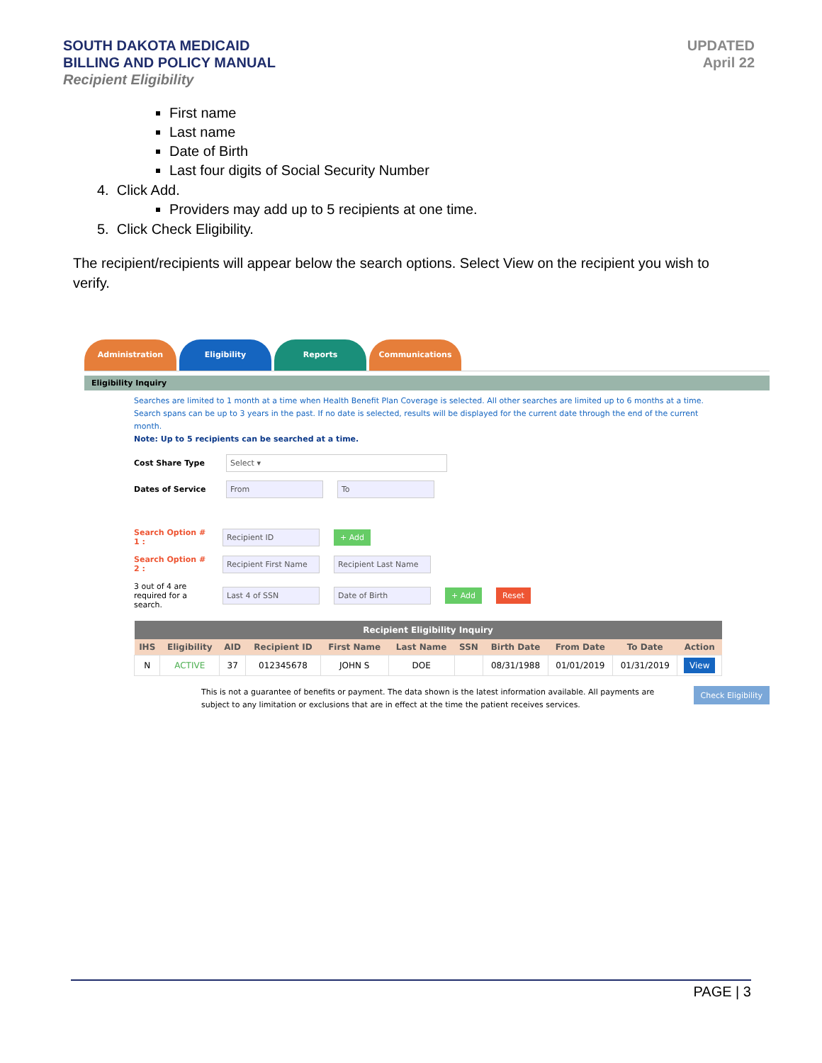SOUTH DAKOTA MEDICAID
BILLING AND POLICY MANUAL
Recipient Eligibility
UPDATED
April 22
First name
Last name
Date of Birth
Last four digits of Social Security Number
4. Click Add.
Providers may add up to 5 recipients at one time.
5. Click Check Eligibility.
The recipient/recipients will appear below the search options. Select View on the recipient you wish to verify.
Administration
Eligibility
Reports
Communications
Eligibility Inquiry
Searches are limited to 1 month at a time when Health Benefit Plan Coverage is selected. All other searches are limited up to 6 months at a time.
Search spans can be up to 3 years in the past. If no date is selected, results will be displayed for the current date through the end of the current month.
Note: Up to 5 recipients can be searched at a time.
Cost Share Type Select ▾
Dates of Service From To
Search Option # 1 : Recipient ID + Add
Search Option # 2 : Recipient First Name Recipient Last Name
3 out of 4 are required for a search. Last 4 of SSN Date of Birth + Add Reset
| Recipient Eligibility Inquiry | | | | | | | | | | |
| --- | --- | --- | --- | --- | --- | --- | --- | --- | --- | --- |
| IHS | Eligibility | AID | Recipient ID | First Name | Last Name | SSN | Birth Date | From Date | To Date | Action |
| N | ACTIVE | 37 | 012345678 | JOHN S | DOE | | 08/31/1988 | 01/01/2019 | 01/31/2019 | View |
This is not a guarantee of benefits or payment. The data shown is the latest information available. All payments are subject to any limitation or exclusions that are in effect at the time the patient receives services. Check Eligibility
PAGE | 3